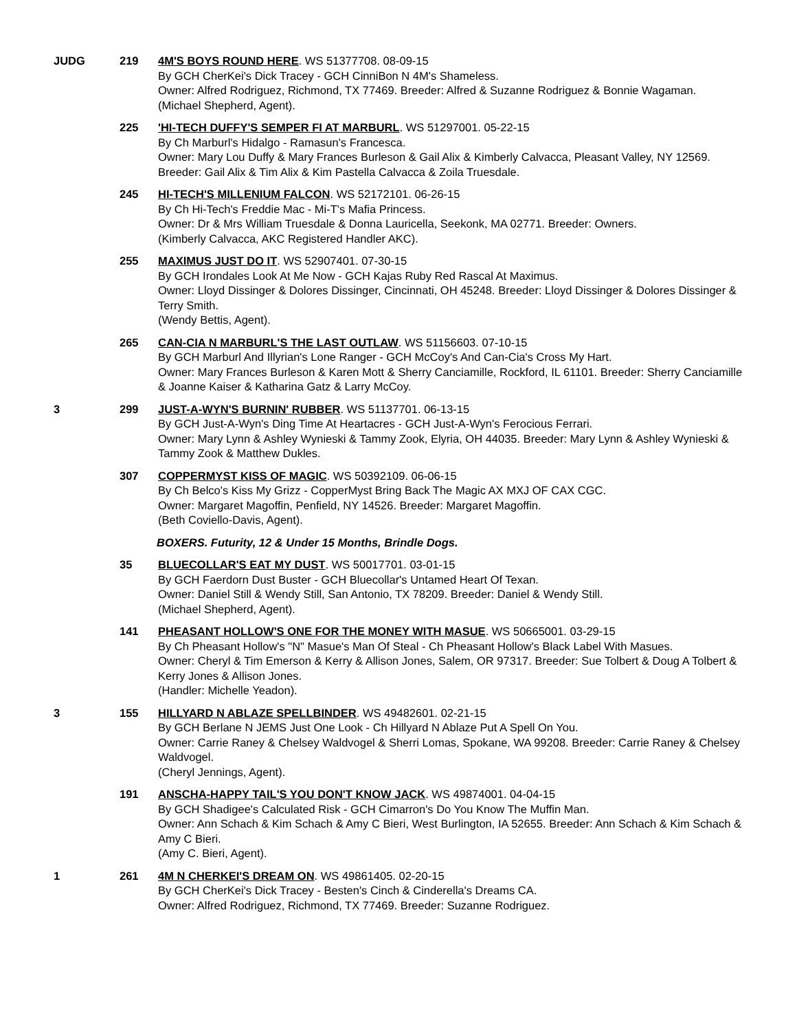JUDG 219 4M'S BOYS ROUND HERE. WS 51377708. 08-09-15
By GCH CherKei's Dick Tracey - GCH CinniBon N 4M's Shameless.
Owner: Alfred Rodriguez, Richmond, TX 77469. Breeder: Alfred & Suzanne Rodriguez & Bonnie Wagaman.
(Michael Shepherd, Agent).
225 'HI-TECH DUFFY'S SEMPER FI AT MARBURL. WS 51297001. 05-22-15
By Ch Marburl's Hidalgo - Ramasun's Francesca.
Owner: Mary Lou Duffy & Mary Frances Burleson & Gail Alix & Kimberly Calvacca, Pleasant Valley, NY 12569. Breeder: Gail Alix & Tim Alix & Kim Pastella Calvacca & Zoila Truesdale.
245 HI-TECH'S MILLENIUM FALCON. WS 52172101. 06-26-15
By Ch Hi-Tech's Freddie Mac - Mi-T's Mafia Princess.
Owner: Dr & Mrs William Truesdale & Donna Lauricella, Seekonk, MA 02771. Breeder: Owners.
(Kimberly Calvacca, AKC Registered Handler AKC).
255 MAXIMUS JUST DO IT. WS 52907401. 07-30-15
By GCH Irondales Look At Me Now - GCH Kajas Ruby Red Rascal At Maximus.
Owner: Lloyd Dissinger & Dolores Dissinger, Cincinnati, OH 45248. Breeder: Lloyd Dissinger & Dolores Dissinger & Terry Smith.
(Wendy Bettis, Agent).
265 CAN-CIA N MARBURL'S THE LAST OUTLAW. WS 51156603. 07-10-15
By GCH Marburl And Illyrian's Lone Ranger - GCH McCoy's And Can-Cia's Cross My Hart.
Owner: Mary Frances Burleson & Karen Mott & Sherry Canciamille, Rockford, IL 61101. Breeder: Sherry Canciamille & Joanne Kaiser & Katharina Gatz & Larry McCoy.
3 299 JUST-A-WYN'S BURNIN' RUBBER. WS 51137701. 06-13-15
By GCH Just-A-Wyn's Ding Time At Heartacres - GCH Just-A-Wyn's Ferocious Ferrari.
Owner: Mary Lynn & Ashley Wynieski & Tammy Zook, Elyria, OH 44035. Breeder: Mary Lynn & Ashley Wynieski & Tammy Zook & Matthew Dukles.
307 COPPERMYST KISS OF MAGIC. WS 50392109. 06-06-15
By Ch Belco's Kiss My Grizz - CopperMyst Bring Back The Magic AX MXJ OF CAX CGC.
Owner: Margaret Magoffin, Penfield, NY 14526. Breeder: Margaret Magoffin.
(Beth Coviello-Davis, Agent).
BOXERS. Futurity, 12 & Under 15 Months, Brindle Dogs.
35 BLUECOLLAR'S EAT MY DUST. WS 50017701. 03-01-15
By GCH Faerdorn Dust Buster - GCH Bluecollar's Untamed Heart Of Texan.
Owner: Daniel Still & Wendy Still, San Antonio, TX 78209. Breeder: Daniel & Wendy Still.
(Michael Shepherd, Agent).
141 PHEASANT HOLLOW'S ONE FOR THE MONEY WITH MASUE. WS 50665001. 03-29-15
By Ch Pheasant Hollow's "N" Masue's Man Of Steal - Ch Pheasant Hollow's Black Label With Masues.
Owner: Cheryl & Tim Emerson & Kerry & Allison Jones, Salem, OR 97317. Breeder: Sue Tolbert & Doug A Tolbert & Kerry Jones & Allison Jones.
(Handler: Michelle Yeadon).
3 155 HILLYARD N ABLAZE SPELLBINDER. WS 49482601. 02-21-15
By GCH Berlane N JEMS Just One Look - Ch Hillyard N Ablaze Put A Spell On You.
Owner: Carrie Raney & Chelsey Waldvogel & Sherri Lomas, Spokane, WA 99208. Breeder: Carrie Raney & Chelsey Waldvogel.
(Cheryl Jennings, Agent).
191 ANSCHA-HAPPY TAIL'S YOU DON'T KNOW JACK. WS 49874001. 04-04-15
By GCH Shadigee's Calculated Risk - GCH Cimarron's Do You Know The Muffin Man.
Owner: Ann Schach & Kim Schach & Amy C Bieri, West Burlington, IA 52655. Breeder: Ann Schach & Kim Schach & Amy C Bieri.
(Amy C. Bieri, Agent).
1 261 4M N CHERKEI'S DREAM ON. WS 49861405. 02-20-15
By GCH CherKei's Dick Tracey - Besten's Cinch & Cinderella's Dreams CA.
Owner: Alfred Rodriguez, Richmond, TX 77469. Breeder: Suzanne Rodriguez.